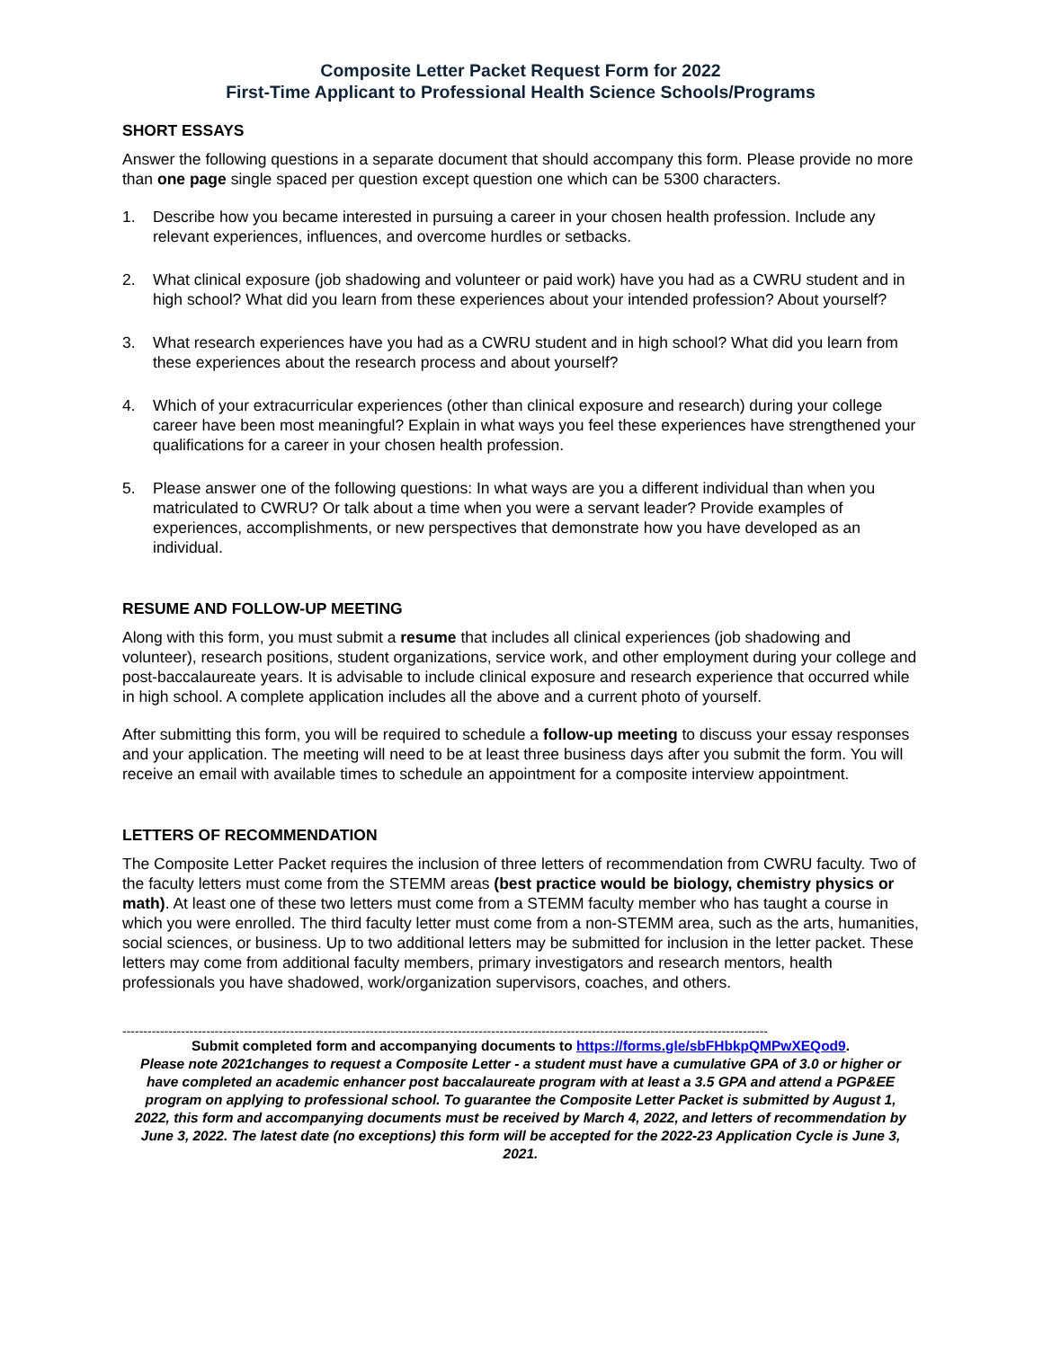Composite Letter Packet Request Form for 2022
First-Time Applicant to Professional Health Science Schools/Programs
SHORT ESSAYS
Answer the following questions in a separate document that should accompany this form. Please provide no more than one page single spaced per question except question one which can be 5300 characters.
1. Describe how you became interested in pursuing a career in your chosen health profession. Include any relevant experiences, influences, and overcome hurdles or setbacks.
2. What clinical exposure (job shadowing and volunteer or paid work) have you had as a CWRU student and in high school? What did you learn from these experiences about your intended profession? About yourself?
3. What research experiences have you had as a CWRU student and in high school? What did you learn from these experiences about the research process and about yourself?
4. Which of your extracurricular experiences (other than clinical exposure and research) during your college career have been most meaningful? Explain in what ways you feel these experiences have strengthened your qualifications for a career in your chosen health profession.
5. Please answer one of the following questions: In what ways are you a different individual than when you matriculated to CWRU? Or talk about a time when you were a servant leader? Provide examples of experiences, accomplishments, or new perspectives that demonstrate how you have developed as an individual.
RESUME AND FOLLOW-UP MEETING
Along with this form, you must submit a resume that includes all clinical experiences (job shadowing and volunteer), research positions, student organizations, service work, and other employment during your college and post-baccalaureate years. It is advisable to include clinical exposure and research experience that occurred while in high school. A complete application includes all the above and a current photo of yourself.
After submitting this form, you will be required to schedule a follow-up meeting to discuss your essay responses and your application. The meeting will need to be at least three business days after you submit the form. You will receive an email with available times to schedule an appointment for a composite interview appointment.
LETTERS OF RECOMMENDATION
The Composite Letter Packet requires the inclusion of three letters of recommendation from CWRU faculty. Two of the faculty letters must come from the STEMM areas (best practice would be biology, chemistry physics or math). At least one of these two letters must come from a STEMM faculty member who has taught a course in which you were enrolled. The third faculty letter must come from a non-STEMM area, such as the arts, humanities, social sciences, or business. Up to two additional letters may be submitted for inclusion in the letter packet. These letters may come from additional faculty members, primary investigators and research mentors, health professionals you have shadowed, work/organization supervisors, coaches, and others.
----------------------------------------------------------------------------------------------------------------------------------------------------------
Submit completed form and accompanying documents to https://forms.gle/sbFHbkpQMPwXEQod9.
Please note 2021changes to request a Composite Letter - a student must have a cumulative GPA of 3.0 or higher or have completed an academic enhancer post baccalaureate program with at least a 3.5 GPA and attend a PGP&EE program on applying to professional school. To guarantee the Composite Letter Packet is submitted by August 1, 2022, this form and accompanying documents must be received by March 4, 2022, and letters of recommendation by June 3, 2022. The latest date (no exceptions) this form will be accepted for the 2022-23 Application Cycle is June 3, 2021.